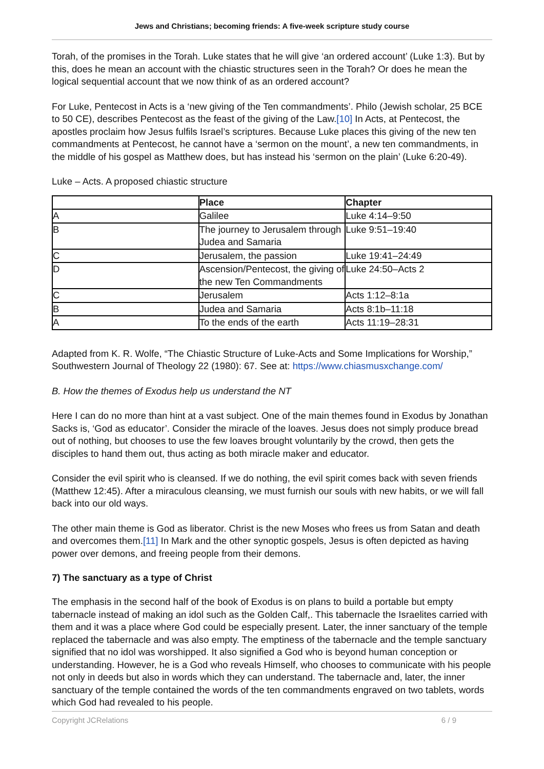Jews and Christians; becoming friends: A five-week scripture study course
Torah, of the promises in the Torah. Luke states that he will give ‘an ordered account’ (Luke 1:3). But by this, does he mean an account with the chiastic structures seen in the Torah? Or does he mean the logical sequential account that we now think of as an ordered account?
For Luke, Pentecost in Acts is a ‘new giving of the Ten commandments’. Philo (Jewish scholar, 25 BCE to 50 CE), describes Pentecost as the feast of the giving of the Law.[10] In Acts, at Pentecost, the apostles proclaim how Jesus fulfils Israel’s scriptures. Because Luke places this giving of the new ten commandments at Pentecost, he cannot have a ‘sermon on the mount’, a new ten commandments, in the middle of his gospel as Matthew does, but has instead his ‘sermon on the plain’ (Luke 6:20-49).
Luke – Acts. A proposed chiastic structure
| | Place | Chapter |
| --- | --- | --- |
| A | Galilee | Luke 4:14–9:50 |
| B | The journey to Jerusalem through Judea and Samaria | Luke 9:51–19:40 |
| C | Jerusalem, the passion | Luke 19:41–24:49 |
| D | Ascension/Pentecost, the giving of the new Ten Commandments | Luke 24:50–Acts 2 |
| C | Jerusalem | Acts 1:12–8:1a |
| B | Judea and Samaria | Acts 8:1b–11:18 |
| A | To the ends of the earth | Acts 11:19–28:31 |
Adapted from K. R. Wolfe, “The Chiastic Structure of Luke-Acts and Some Implications for Worship,” Southwestern Journal of Theology 22 (1980): 67. See at: https://www.chiasmusxchange.com/
B. How the themes of Exodus help us understand the NT
Here I can do no more than hint at a vast subject. One of the main themes found in Exodus by Jonathan Sacks is, ‘God as educator’. Consider the miracle of the loaves. Jesus does not simply produce bread out of nothing, but chooses to use the few loaves brought voluntarily by the crowd, then gets the disciples to hand them out, thus acting as both miracle maker and educator.
Consider the evil spirit who is cleansed. If we do nothing, the evil spirit comes back with seven friends (Matthew 12:45). After a miraculous cleansing, we must furnish our souls with new habits, or we will fall back into our old ways.
The other main theme is God as liberator. Christ is the new Moses who frees us from Satan and death and overcomes them.[11] In Mark and the other synoptic gospels, Jesus is often depicted as having power over demons, and freeing people from their demons.
7) The sanctuary as a type of Christ
The emphasis in the second half of the book of Exodus is on plans to build a portable but empty tabernacle instead of making an idol such as the Golden Calf,. This tabernacle the Israelites carried with them and it was a place where God could be especially present. Later, the inner sanctuary of the temple replaced the tabernacle and was also empty. The emptiness of the tabernacle and the temple sanctuary signified that no idol was worshipped. It also signified a God who is beyond human conception or understanding. However, he is a God who reveals Himself, who chooses to communicate with his people not only in deeds but also in words which they can understand. The tabernacle and, later, the inner sanctuary of the temple contained the words of the ten commandments engraved on two tablets, words which God had revealed to his people.
Copyright JCRelations 6 / 9